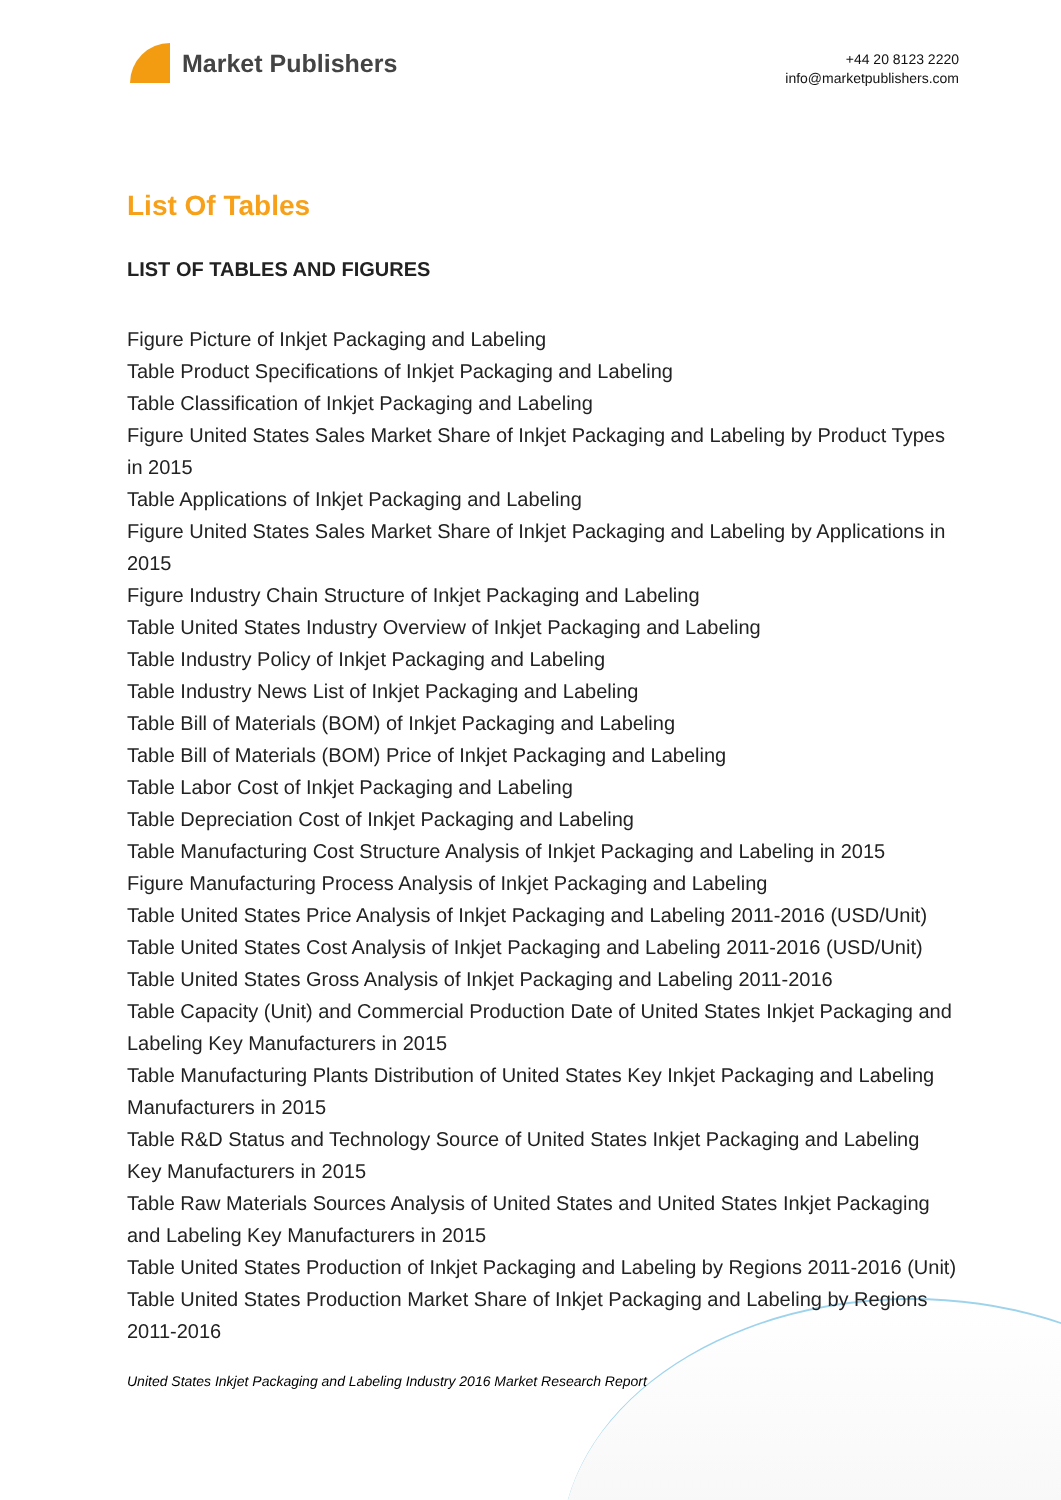Market Publishers
+44 20 8123 2220
info@marketpublishers.com
List Of Tables
LIST OF TABLES AND FIGURES
Figure Picture of Inkjet Packaging and Labeling
Table Product Specifications of Inkjet Packaging and Labeling
Table Classification of Inkjet Packaging and Labeling
Figure United States Sales Market Share of Inkjet Packaging and Labeling by Product Types in 2015
Table Applications of Inkjet Packaging and Labeling
Figure United States Sales Market Share of Inkjet Packaging and Labeling by Applications in 2015
Figure Industry Chain Structure of Inkjet Packaging and Labeling
Table United States Industry Overview of Inkjet Packaging and Labeling
Table Industry Policy of Inkjet Packaging and Labeling
Table Industry News List of Inkjet Packaging and Labeling
Table Bill of Materials (BOM) of Inkjet Packaging and Labeling
Table Bill of Materials (BOM) Price of Inkjet Packaging and Labeling
Table Labor Cost of Inkjet Packaging and Labeling
Table Depreciation Cost of Inkjet Packaging and Labeling
Table Manufacturing Cost Structure Analysis of Inkjet Packaging and Labeling in 2015
Figure Manufacturing Process Analysis of Inkjet Packaging and Labeling
Table United States Price Analysis of Inkjet Packaging and Labeling 2011-2016 (USD/Unit)
Table United States Cost Analysis of Inkjet Packaging and Labeling 2011-2016 (USD/Unit)
Table United States Gross Analysis of Inkjet Packaging and Labeling 2011-2016
Table Capacity (Unit) and Commercial Production Date of United States Inkjet Packaging and Labeling Key Manufacturers in 2015
Table Manufacturing Plants Distribution of United States Key Inkjet Packaging and Labeling Manufacturers in 2015
Table R&D Status and Technology Source of United States Inkjet Packaging and Labeling Key Manufacturers in 2015
Table Raw Materials Sources Analysis of United States and United States Inkjet Packaging and Labeling Key Manufacturers in 2015
Table United States Production of Inkjet Packaging and Labeling by Regions 2011-2016 (Unit)
Table United States Production Market Share of Inkjet Packaging and Labeling by Regions 2011-2016
United States Inkjet Packaging and Labeling Industry 2016 Market Research Report